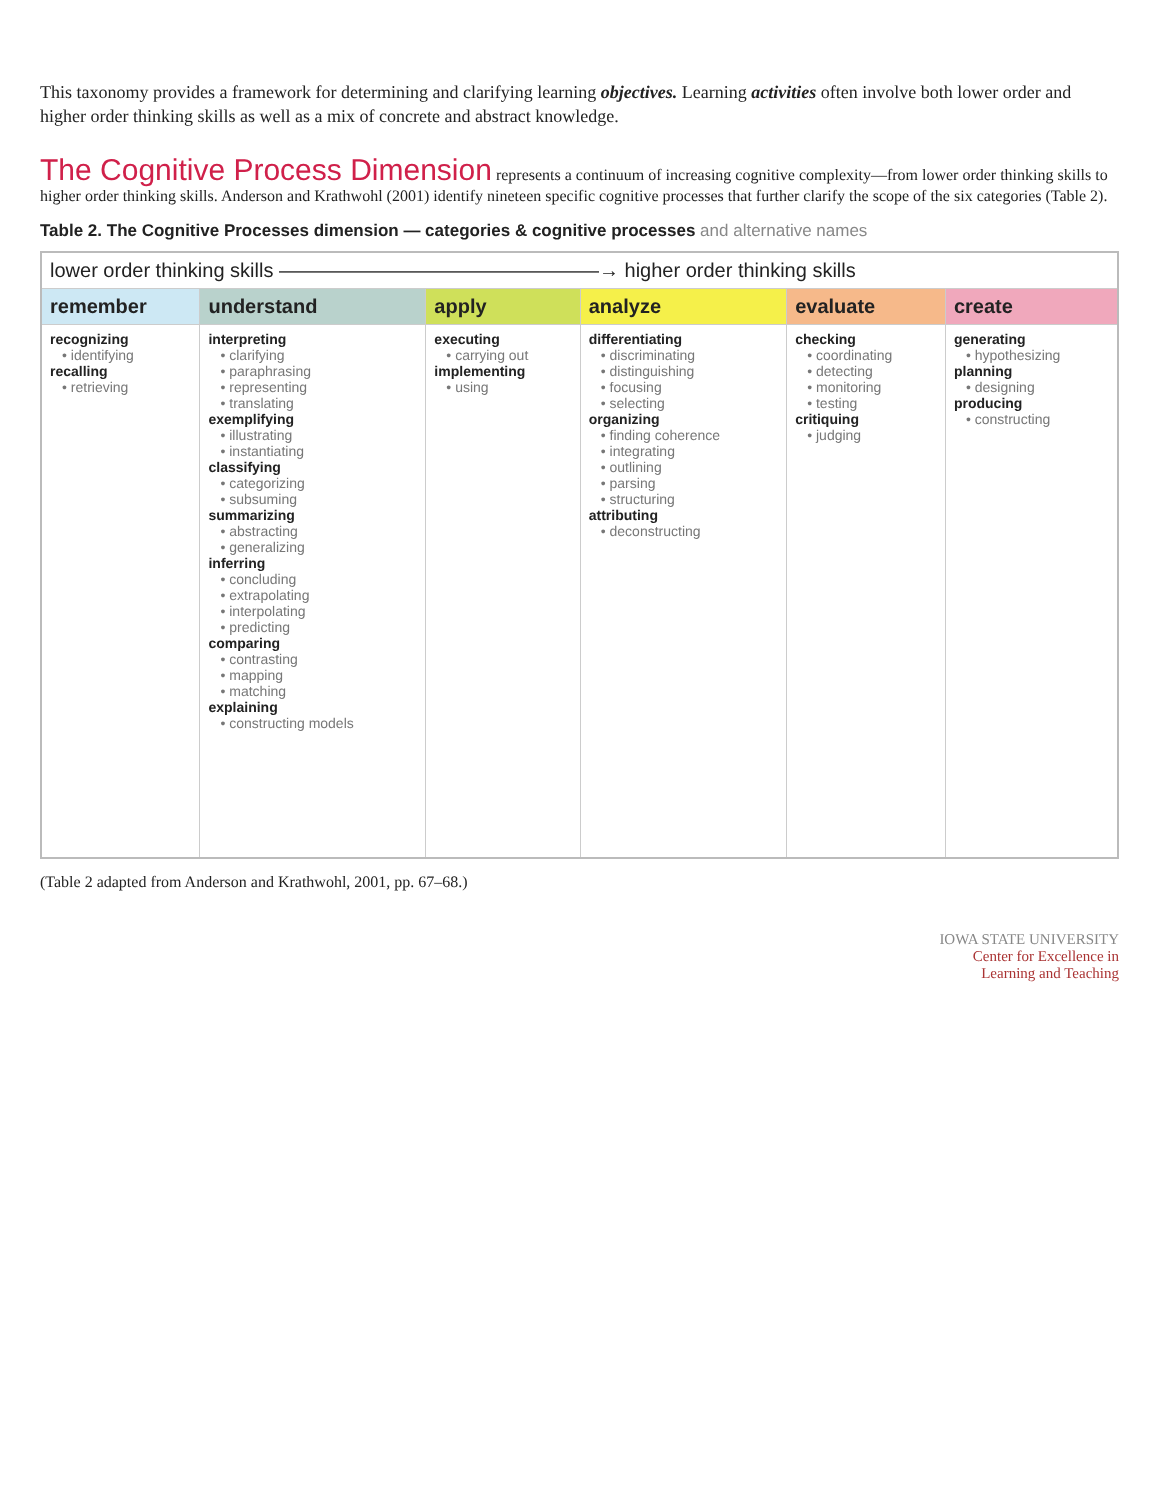This taxonomy provides a framework for determining and clarifying learning objectives. Learning activities often involve both lower order and higher order thinking skills as well as a mix of concrete and abstract knowledge.
The Cognitive Process Dimension
represents a continuum of increasing cognitive complexity—from lower order thinking skills to higher order thinking skills. Anderson and Krathwohl (2001) identify nineteen specific cognitive processes that further clarify the scope of the six categories (Table 2).
Table 2. The Cognitive Processes dimension — categories & cognitive processes and alternative names
| lower order thinking skills ————————————————→ higher order thinking skills | | | | | |
| --- | --- | --- | --- | --- | --- |
| remember | understand | apply | analyze | evaluate | create |
| recognizing • identifying recalling • retrieving | interpreting • clarifying • paraphrasing • representing • translating exemplifying • illustrating • instantiating classifying • categorizing • subsuming summarizing • abstracting • generalizing inferring • concluding • extrapolating • interpolating • predicting comparing • contrasting • mapping • matching explaining • constructing models | executing • carrying out implementing • using | differentiating • discriminating • distinguishing • focusing • selecting organizing • finding coherence • integrating • outlining • parsing • structuring attributing • deconstructing | checking • coordinating • detecting • monitoring • testing critiquing • judging | generating • hypothesizing planning • designing producing • constructing |
(Table 2 adapted from Anderson and Krathwohl, 2001, pp. 67–68.)
IOWA STATE UNIVERSITY
Center for Excellence in
Learning and Teaching